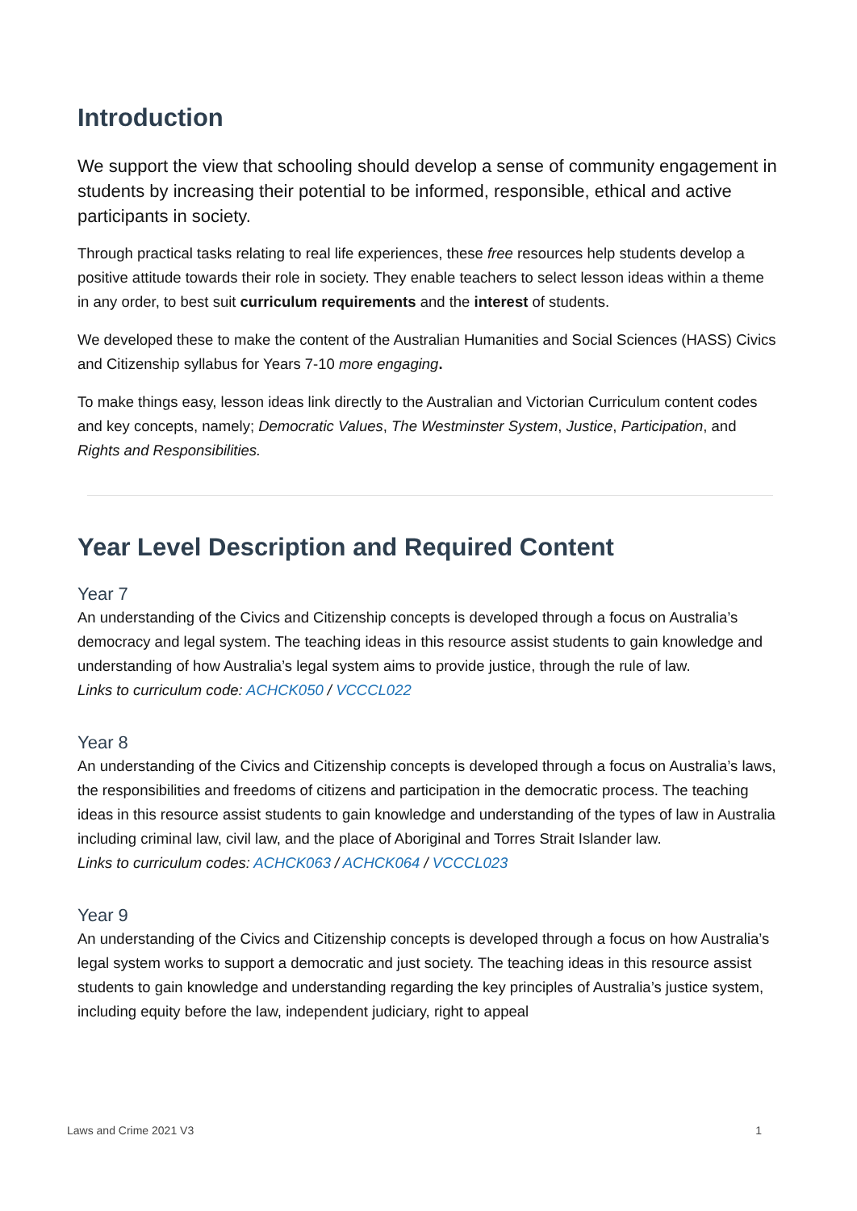Introduction
We support the view that schooling should develop a sense of community engagement in students by increasing their potential to be informed, responsible, ethical and active participants in society.
Through practical tasks relating to real life experiences, these free resources help students develop a positive attitude towards their role in society. They enable teachers to select lesson ideas within a theme in any order, to best suit curriculum requirements and the interest of students.
We developed these to make the content of the Australian Humanities and Social Sciences (HASS) Civics and Citizenship syllabus for Years 7-10 more engaging.
To make things easy, lesson ideas link directly to the Australian and Victorian Curriculum content codes and key concepts, namely; Democratic Values, The Westminster System, Justice, Participation, and Rights and Responsibilities.
Year Level Description and Required Content
Year 7
An understanding of the Civics and Citizenship concepts is developed through a focus on Australia’s democracy and legal system. The teaching ideas in this resource assist students to gain knowledge and understanding of how Australia’s legal system aims to provide justice, through the rule of law.
Links to curriculum code: ACHCK050 / VCCCL022
Year 8
An understanding of the Civics and Citizenship concepts is developed through a focus on Australia’s laws, the responsibilities and freedoms of citizens and participation in the democratic process. The teaching ideas in this resource assist students to gain knowledge and understanding of the types of law in Australia including criminal law, civil law, and the place of Aboriginal and Torres Strait Islander law.
Links to curriculum codes: ACHCK063 / ACHCK064 / VCCCL023
Year 9
An understanding of the Civics and Citizenship concepts is developed through a focus on how Australia’s legal system works to support a democratic and just society. The teaching ideas in this resource assist students to gain knowledge and understanding regarding the key principles of Australia’s justice system, including equity before the law, independent judiciary, right to appeal
Laws and Crime 2021 V3 1